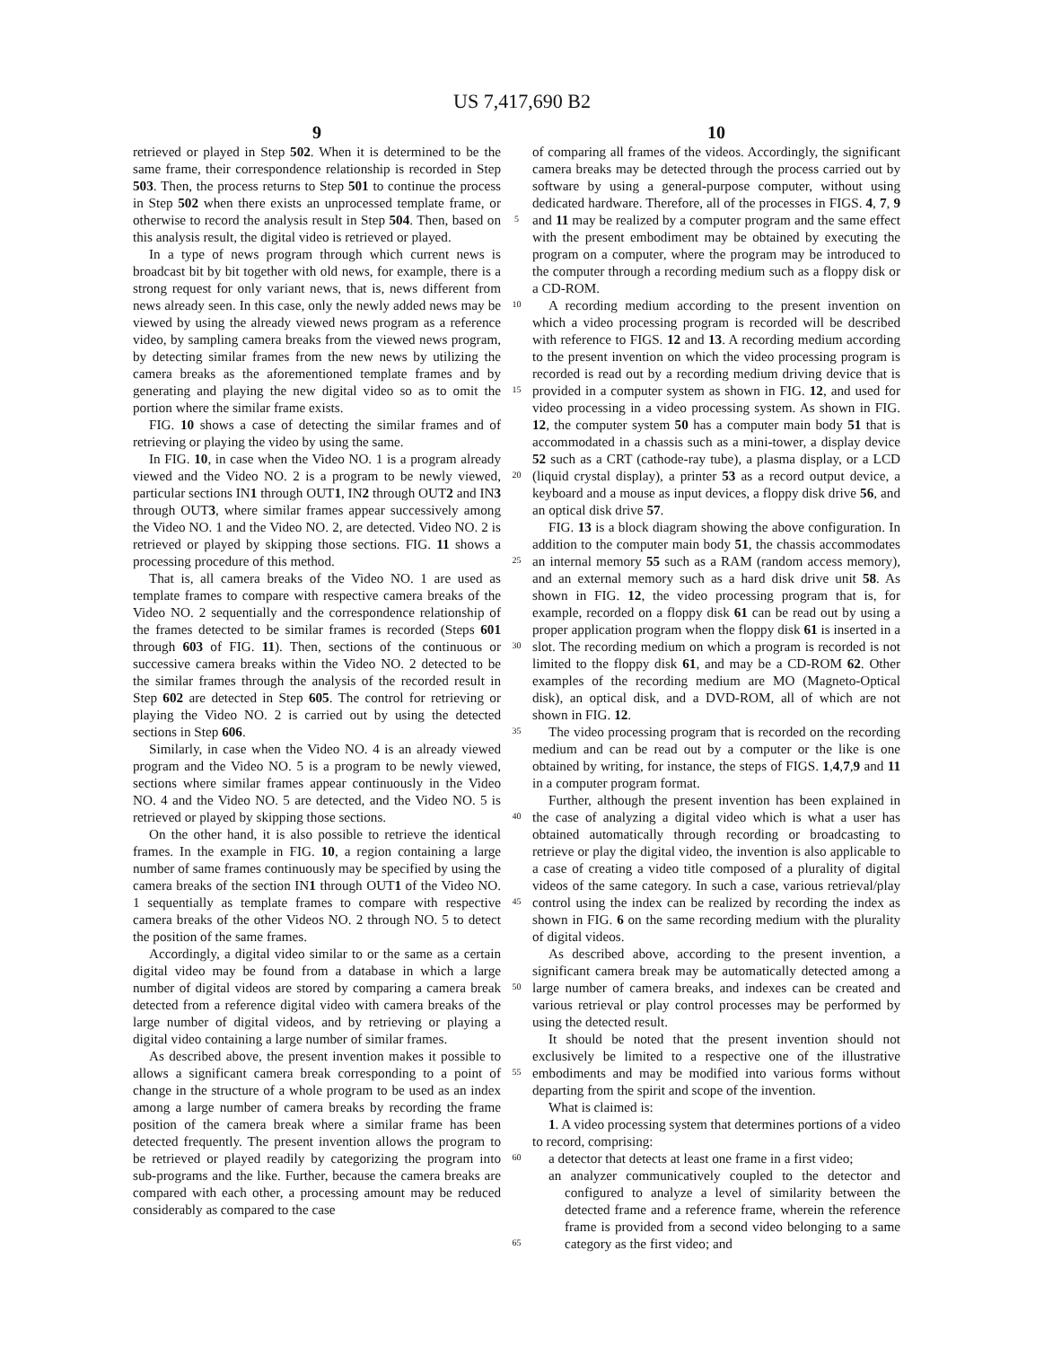US 7,417,690 B2
9
retrieved or played in Step 502. When it is determined to be the same frame, their correspondence relationship is recorded in Step 503. Then, the process returns to Step 501 to continue the process in Step 502 when there exists an unprocessed template frame, or otherwise to record the analysis result in Step 504. Then, based on this analysis result, the digital video is retrieved or played.
In a type of news program through which current news is broadcast bit by bit together with old news, for example, there is a strong request for only variant news, that is, news different from news already seen. In this case, only the newly added news may be viewed by using the already viewed news program as a reference video, by sampling camera breaks from the viewed news program, by detecting similar frames from the new news by utilizing the camera breaks as the aforementioned template frames and by generating and playing the new digital video so as to omit the portion where the similar frame exists.
FIG. 10 shows a case of detecting the similar frames and of retrieving or playing the video by using the same.
In FIG. 10, in case when the Video NO. 1 is a program already viewed and the Video NO. 2 is a program to be newly viewed, particular sections IN1 through OUT1, IN2 through OUT2 and IN3 through OUT3, where similar frames appear successively among the Video NO. 1 and the Video NO. 2, are detected. Video NO. 2 is retrieved or played by skipping those sections. FIG. 11 shows a processing procedure of this method.
That is, all camera breaks of the Video NO. 1 are used as template frames to compare with respective camera breaks of the Video NO. 2 sequentially and the correspondence relationship of the frames detected to be similar frames is recorded (Steps 601 through 603 of FIG. 11). Then, sections of the continuous or successive camera breaks within the Video NO. 2 detected to be the similar frames through the analysis of the recorded result in Step 602 are detected in Step 605. The control for retrieving or playing the Video NO. 2 is carried out by using the detected sections in Step 606.
Similarly, in case when the Video NO. 4 is an already viewed program and the Video NO. 5 is a program to be newly viewed, sections where similar frames appear continuously in the Video NO. 4 and the Video NO. 5 are detected, and the Video NO. 5 is retrieved or played by skipping those sections.
On the other hand, it is also possible to retrieve the identical frames. In the example in FIG. 10, a region containing a large number of same frames continuously may be specified by using the camera breaks of the section IN1 through OUT1 of the Video NO. 1 sequentially as template frames to compare with respective camera breaks of the other Videos NO. 2 through NO. 5 to detect the position of the same frames.
Accordingly, a digital video similar to or the same as a certain digital video may be found from a database in which a large number of digital videos are stored by comparing a camera break detected from a reference digital video with camera breaks of the large number of digital videos, and by retrieving or playing a digital video containing a large number of similar frames.
As described above, the present invention makes it possible to allows a significant camera break corresponding to a point of change in the structure of a whole program to be used as an index among a large number of camera breaks by recording the frame position of the camera break where a similar frame has been detected frequently. The present invention allows the program to be retrieved or played readily by categorizing the program into sub-programs and the like. Further, because the camera breaks are compared with each other, a processing amount may be reduced considerably as compared to the case
5
10
15
20
25
30
35
40
45
50
55
60
65
10
of comparing all frames of the videos. Accordingly, the significant camera breaks may be detected through the process carried out by software by using a general-purpose computer, without using dedicated hardware. Therefore, all of the processes in FIGS. 4, 7, 9 and 11 may be realized by a computer program and the same effect with the present embodiment may be obtained by executing the program on a computer, where the program may be introduced to the computer through a recording medium such as a floppy disk or a CD-ROM.
A recording medium according to the present invention on which a video processing program is recorded will be described with reference to FIGS. 12 and 13. A recording medium according to the present invention on which the video processing program is recorded is read out by a recording medium driving device that is provided in a computer system as shown in FIG. 12, and used for video processing in a video processing system. As shown in FIG. 12, the computer system 50 has a computer main body 51 that is accommodated in a chassis such as a mini-tower, a display device 52 such as a CRT (cathode-ray tube), a plasma display, or a LCD (liquid crystal display), a printer 53 as a record output device, a keyboard and a mouse as input devices, a floppy disk drive 56, and an optical disk drive 57.
FIG. 13 is a block diagram showing the above configuration. In addition to the computer main body 51, the chassis accommodates an internal memory 55 such as a RAM (random access memory), and an external memory such as a hard disk drive unit 58. As shown in FIG. 12, the video processing program that is, for example, recorded on a floppy disk 61 can be read out by using a proper application program when the floppy disk 61 is inserted in a slot. The recording medium on which a program is recorded is not limited to the floppy disk 61, and may be a CD-ROM 62. Other examples of the recording medium are MO (Magneto-Optical disk), an optical disk, and a DVD-ROM, all of which are not shown in FIG. 12.
The video processing program that is recorded on the recording medium and can be read out by a computer or the like is one obtained by writing, for instance, the steps of FIGS. 1,4,7,9 and 11 in a computer program format.
Further, although the present invention has been explained in the case of analyzing a digital video which is what a user has obtained automatically through recording or broadcasting to retrieve or play the digital video, the invention is also applicable to a case of creating a video title composed of a plurality of digital videos of the same category. In such a case, various retrieval/play control using the index can be realized by recording the index as shown in FIG. 6 on the same recording medium with the plurality of digital videos.
As described above, according to the present invention, a significant camera break may be automatically detected among a large number of camera breaks, and indexes can be created and various retrieval or play control processes may be performed by using the detected result.
It should be noted that the present invention should not exclusively be limited to a respective one of the illustrative embodiments and may be modified into various forms without departing from the spirit and scope of the invention.
What is claimed is:
1. A video processing system that determines portions of a video to record, comprising:
a detector that detects at least one frame in a first video;
an analyzer communicatively coupled to the detector and configured to analyze a level of similarity between the detected frame and a reference frame, wherein the reference frame is provided from a second video belonging to a same category as the first video; and